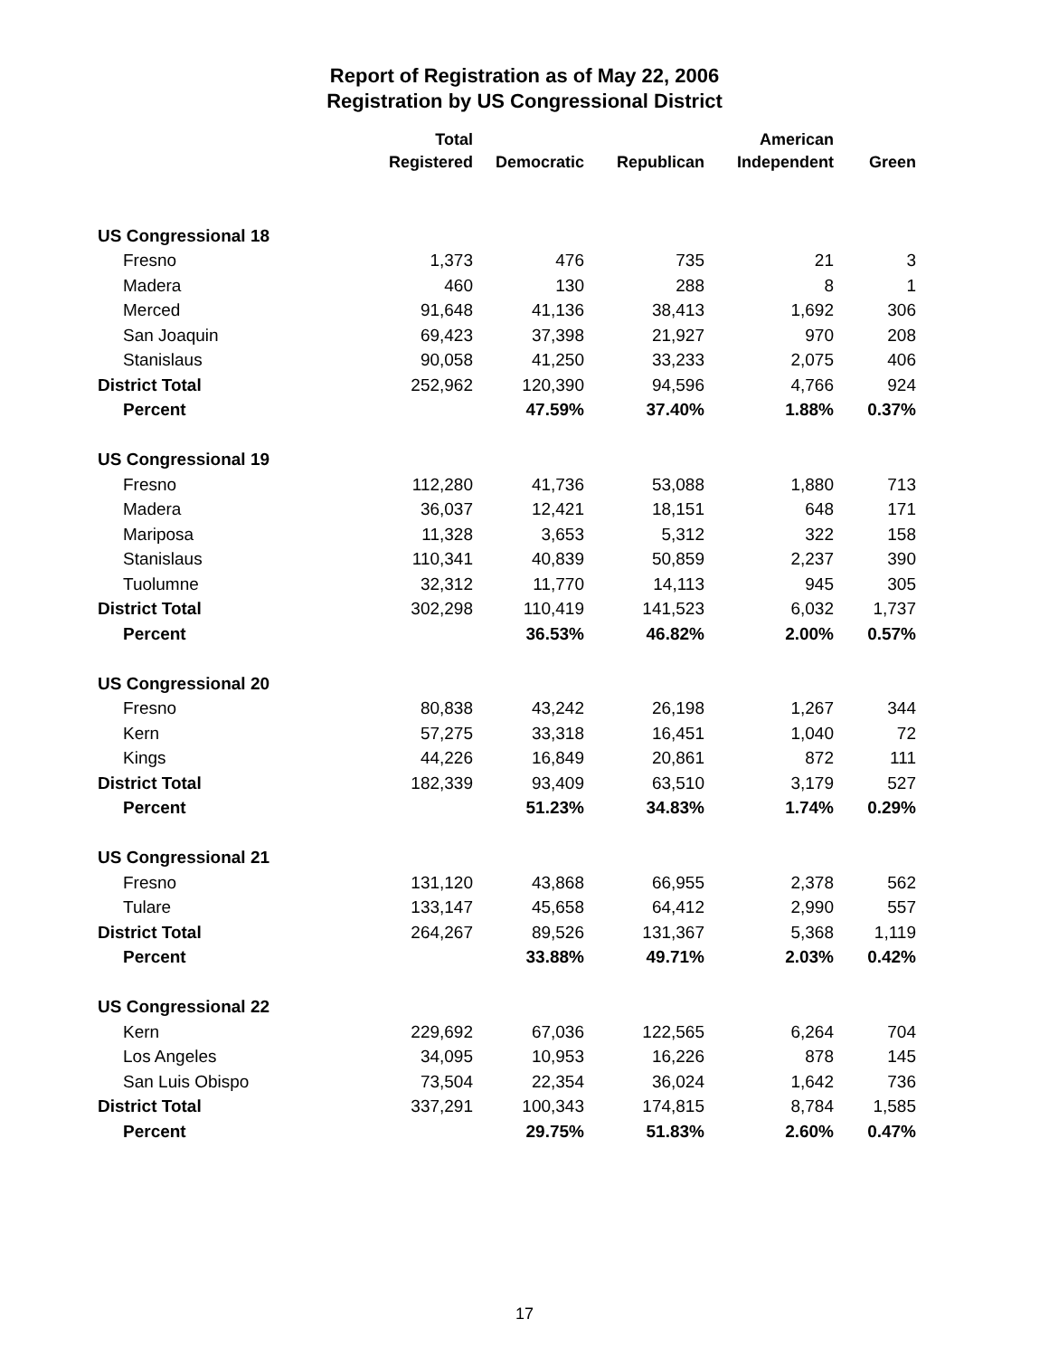Report of Registration as of May 22, 2006
Registration by US Congressional District
| | Total Registered | Democratic | Republican | American Independent | Green |
| --- | --- | --- | --- | --- | --- |
| US Congressional 18 | | | | | |
| Fresno | 1,373 | 476 | 735 | 21 | 3 |
| Madera | 460 | 130 | 288 | 8 | 1 |
| Merced | 91,648 | 41,136 | 38,413 | 1,692 | 306 |
| San Joaquin | 69,423 | 37,398 | 21,927 | 970 | 208 |
| Stanislaus | 90,058 | 41,250 | 33,233 | 2,075 | 406 |
| District Total | 252,962 | 120,390 | 94,596 | 4,766 | 924 |
| Percent | | 47.59% | 37.40% | 1.88% | 0.37% |
| US Congressional 19 | | | | | |
| Fresno | 112,280 | 41,736 | 53,088 | 1,880 | 713 |
| Madera | 36,037 | 12,421 | 18,151 | 648 | 171 |
| Mariposa | 11,328 | 3,653 | 5,312 | 322 | 158 |
| Stanislaus | 110,341 | 40,839 | 50,859 | 2,237 | 390 |
| Tuolumne | 32,312 | 11,770 | 14,113 | 945 | 305 |
| District Total | 302,298 | 110,419 | 141,523 | 6,032 | 1,737 |
| Percent | | 36.53% | 46.82% | 2.00% | 0.57% |
| US Congressional 20 | | | | | |
| Fresno | 80,838 | 43,242 | 26,198 | 1,267 | 344 |
| Kern | 57,275 | 33,318 | 16,451 | 1,040 | 72 |
| Kings | 44,226 | 16,849 | 20,861 | 872 | 111 |
| District Total | 182,339 | 93,409 | 63,510 | 3,179 | 527 |
| Percent | | 51.23% | 34.83% | 1.74% | 0.29% |
| US Congressional 21 | | | | | |
| Fresno | 131,120 | 43,868 | 66,955 | 2,378 | 562 |
| Tulare | 133,147 | 45,658 | 64,412 | 2,990 | 557 |
| District Total | 264,267 | 89,526 | 131,367 | 5,368 | 1,119 |
| Percent | | 33.88% | 49.71% | 2.03% | 0.42% |
| US Congressional 22 | | | | | |
| Kern | 229,692 | 67,036 | 122,565 | 6,264 | 704 |
| Los Angeles | 34,095 | 10,953 | 16,226 | 878 | 145 |
| San Luis Obispo | 73,504 | 22,354 | 36,024 | 1,642 | 736 |
| District Total | 337,291 | 100,343 | 174,815 | 8,784 | 1,585 |
| Percent | | 29.75% | 51.83% | 2.60% | 0.47% |
17